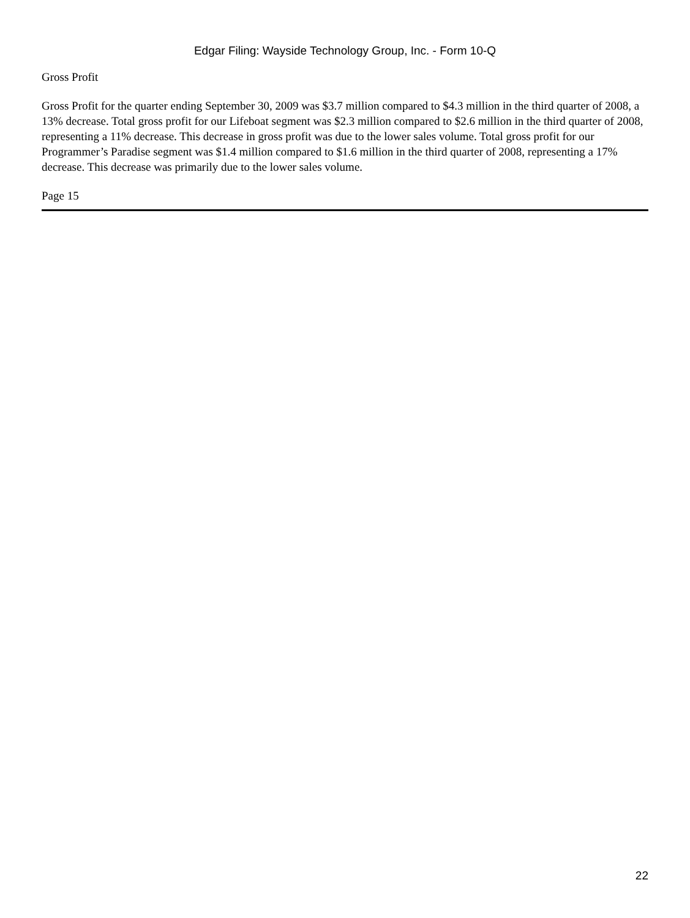Edgar Filing: Wayside Technology Group, Inc. - Form 10-Q
Gross Profit
Gross Profit for the quarter ending September 30, 2009 was $3.7 million compared to $4.3 million in the third quarter of 2008, a 13% decrease. Total gross profit for our Lifeboat segment was $2.3 million compared to $2.6 million in the third quarter of 2008, representing a 11% decrease. This decrease in gross profit was due to the lower sales volume. Total gross profit for our Programmer’s Paradise segment was $1.4 million compared to $1.6 million in the third quarter of 2008, representing a 17% decrease. This decrease was primarily due to the lower sales volume.
Page 15
22